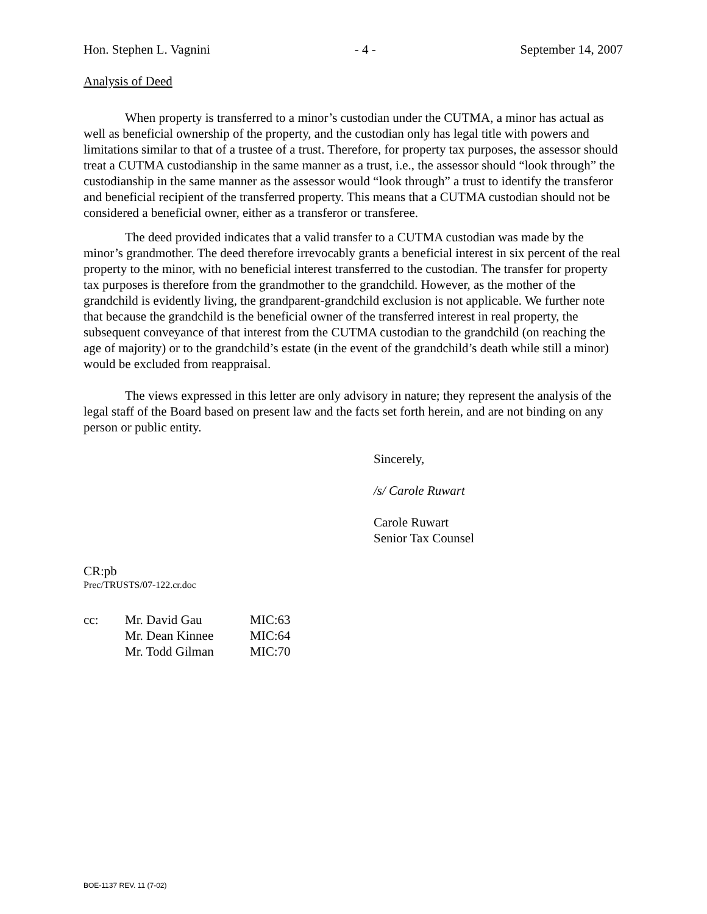Hon. Stephen L. Vagnini - 4 - September 14, 2007
Analysis of Deed
When property is transferred to a minor’s custodian under the CUTMA, a minor has actual as well as beneficial ownership of the property, and the custodian only has legal title with powers and limitations similar to that of a trustee of a trust. Therefore, for property tax purposes, the assessor should treat a CUTMA custodianship in the same manner as a trust, i.e., the assessor should “look through” the custodianship in the same manner as the assessor would “look through” a trust to identify the transferor and beneficial recipient of the transferred property. This means that a CUTMA custodian should not be considered a beneficial owner, either as a transferor or transferee.
The deed provided indicates that a valid transfer to a CUTMA custodian was made by the minor’s grandmother. The deed therefore irrevocably grants a beneficial interest in six percent of the real property to the minor, with no beneficial interest transferred to the custodian. The transfer for property tax purposes is therefore from the grandmother to the grandchild. However, as the mother of the grandchild is evidently living, the grandparent-grandchild exclusion is not applicable. We further note that because the grandchild is the beneficial owner of the transferred interest in real property, the subsequent conveyance of that interest from the CUTMA custodian to the grandchild (on reaching the age of majority) or to the grandchild’s estate (in the event of the grandchild’s death while still a minor) would be excluded from reappraisal.
The views expressed in this letter are only advisory in nature; they represent the analysis of the legal staff of the Board based on present law and the facts set forth herein, and are not binding on any person or public entity.
Sincerely,
/s/ Carole Ruwart
Carole Ruwart
Senior Tax Counsel
CR:pb
Prec/TRUSTS/07-122.cr.doc
| cc: | Mr. David Gau | MIC:63 |
| | Mr. Dean Kinnee | MIC:64 |
| | Mr. Todd Gilman | MIC:70 |
BOE-1137 REV. 11 (7-02)